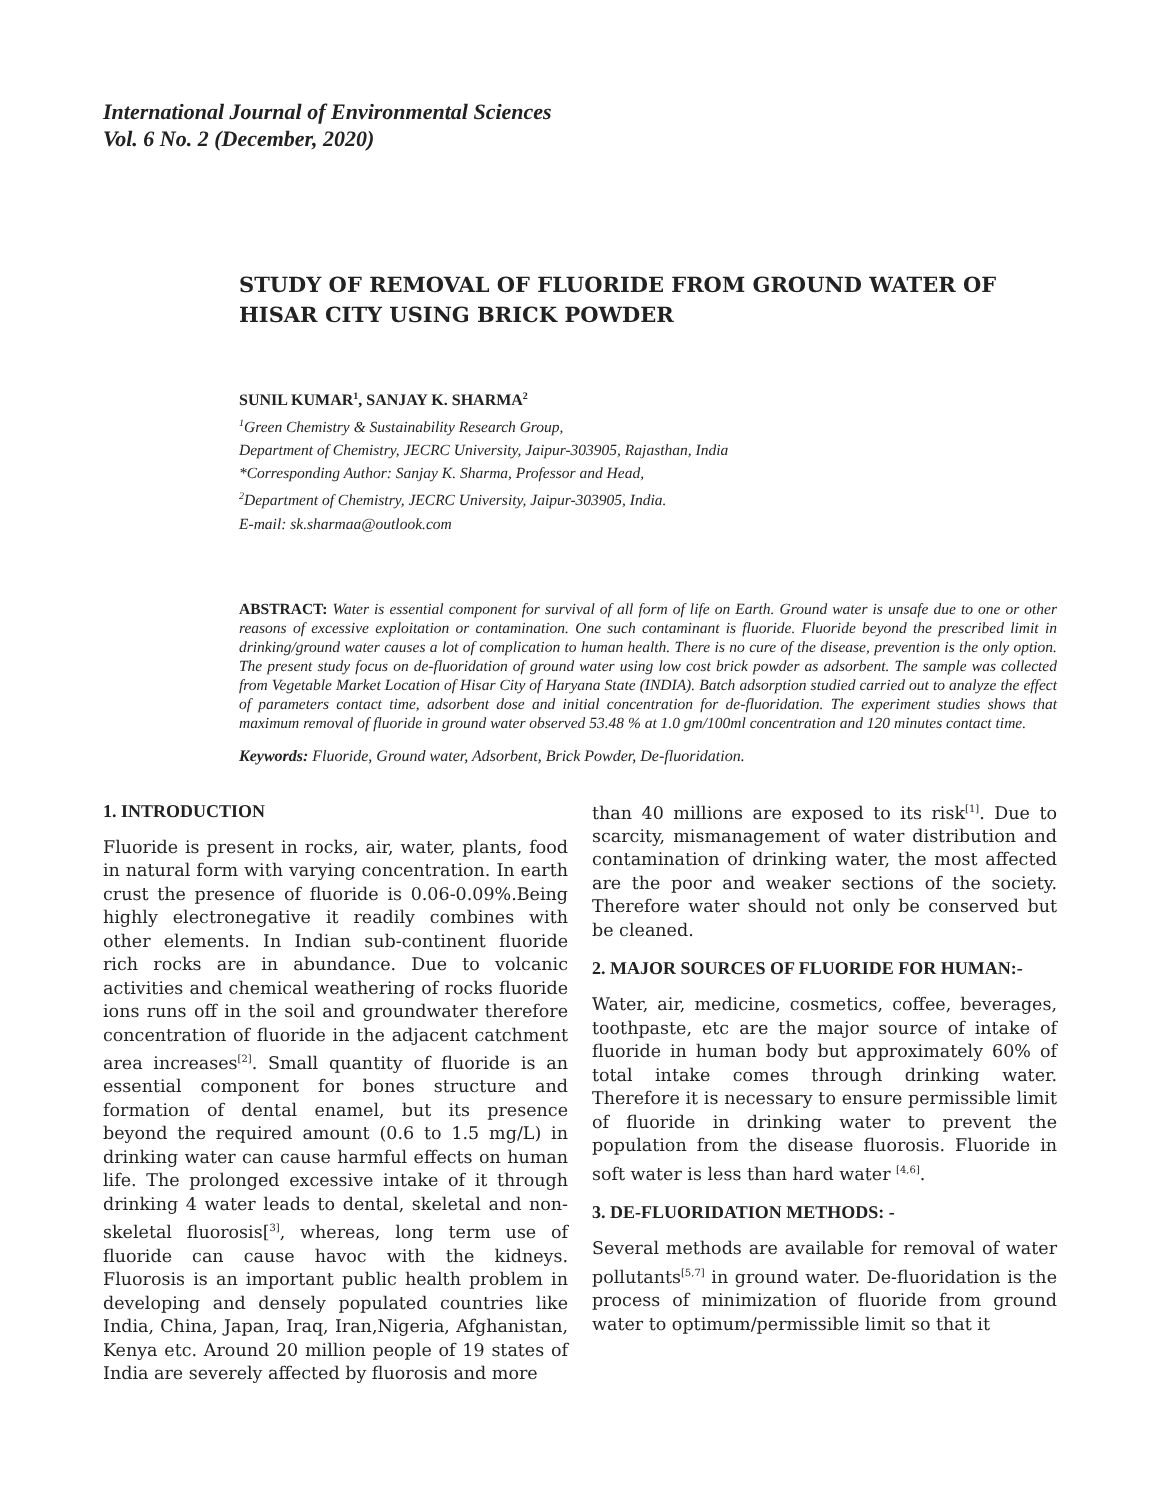International Journal of Environmental Sciences
Vol. 6 No. 2 (December, 2020)
STUDY OF REMOVAL OF FLUORIDE FROM GROUND WATER OF HISAR CITY USING BRICK POWDER
SUNIL KUMAR<sup>1</sup>, SANJAY K. SHARMA<sup>2</sup>
<sup>1</sup>Green Chemistry & Sustainability Research Group,
Department of Chemistry, JECRC University, Jaipur-303905, Rajasthan, India
*Corresponding Author: Sanjay K. Sharma, Professor and Head,
<sup>2</sup>Department of Chemistry, JECRC University, Jaipur-303905, India.
E-mail: sk.sharmaa@outlook.com
ABSTRACT: Water is essential component for survival of all form of life on Earth. Ground water is unsafe due to one or other reasons of excessive exploitation or contamination. One such contaminant is fluoride. Fluoride beyond the prescribed limit in drinking/ground water causes a lot of complication to human health. There is no cure of the disease, prevention is the only option. The present study focus on de-fluoridation of ground water using low cost brick powder as adsorbent. The sample was collected from Vegetable Market Location of Hisar City of Haryana State (INDIA). Batch adsorption studied carried out to analyze the effect of parameters contact time, adsorbent dose and initial concentration for de-fluoridation. The experiment studies shows that maximum removal of fluoride in ground water observed 53.48 % at 1.0 gm/100ml concentration and 120 minutes contact time.
Keywords: Fluoride, Ground water, Adsorbent, Brick Powder, De-fluoridation.
1. INTRODUCTION
Fluoride is present in rocks, air, water, plants, food in natural form with varying concentration. In earth crust the presence of fluoride is 0.06-0.09%.Being highly electronegative it readily combines with other elements. In Indian sub-continent fluoride rich rocks are in abundance. Due to volcanic activities and chemical weathering of rocks fluoride ions runs off in the soil and groundwater therefore concentration of fluoride in the adjacent catchment area increases<sup>[2]</sup>. Small quantity of fluoride is an essential component for bones structure and formation of dental enamel, but its presence beyond the required amount (0.6 to 1.5 mg/L) in drinking water can cause harmful effects on human life. The prolonged excessive intake of it through drinking 4 water leads to dental, skeletal and non-skeletal fluorosis[<sup>3]</sup>, whereas, long term use of fluoride can cause havoc with the kidneys. Fluorosis is an important public health problem in developing and densely populated countries like India, China, Japan, Iraq, Iran,Nigeria, Afghanistan, Kenya etc. Around 20 million people of 19 states of India are severely affected by fluorosis and more
than 40 millions are exposed to its risk<sup>[1]</sup>. Due to scarcity, mismanagement of water distribution and contamination of drinking water, the most affected are the poor and weaker sections of the society. Therefore water should not only be conserved but be cleaned.
2. MAJOR SOURCES OF FLUORIDE FOR HUMAN:-
Water, air, medicine, cosmetics, coffee, beverages, toothpaste, etc are the major source of intake of fluoride in human body but approximately 60% of total intake comes through drinking water. Therefore it is necessary to ensure permissible limit of fluoride in drinking water to prevent the population from the disease fluorosis. Fluoride in soft water is less than hard water <sup>[4,6]</sup>.
3. DE-FLUORIDATION METHODS: -
Several methods are available for removal of water pollutants<sup>[5,7]</sup> in ground water. De-fluoridation is the process of minimization of fluoride from ground water to optimum/permissible limit so that it